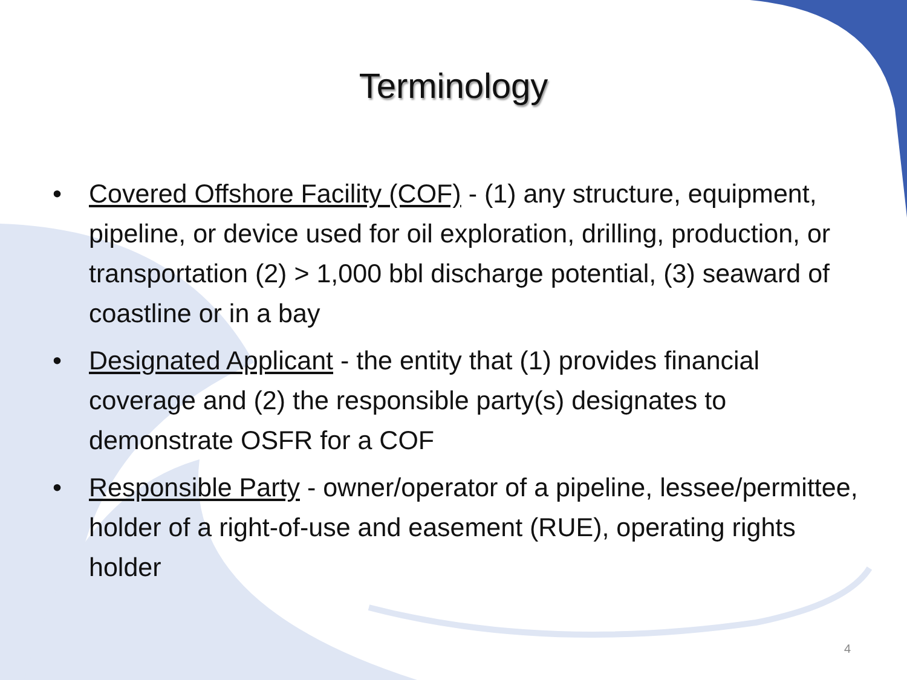Terminology
• Covered Offshore Facility (COF) - (1) any structure, equipment, pipeline, or device used for oil exploration, drilling, production, or transportation (2) > 1,000 bbl discharge potential, (3) seaward of coastline or in a bay
• Designated Applicant - the entity that (1) provides financial coverage and (2) the responsible party(s) designates to demonstrate OSFR for a COF
• Responsible Party - owner/operator of a pipeline, lessee/permittee, holder of a right-of-use and easement (RUE), operating rights holder
4